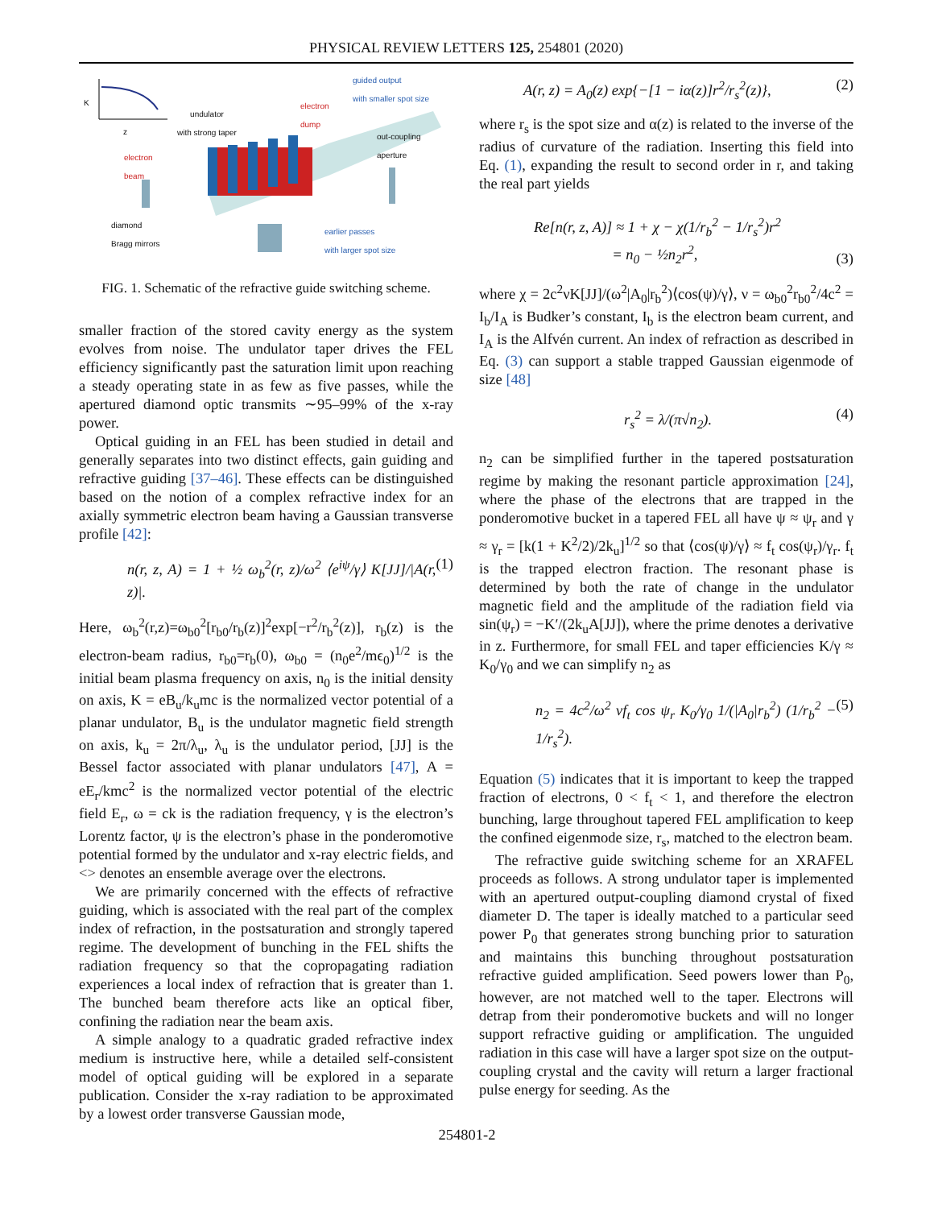PHYSICAL REVIEW LETTERS 125, 254801 (2020)
guided output
with smaller spot size
undulator
with strong taper
electron
dump
out-coupling
aperture
electron
beam
diamond
Bragg mirrors
earlier passes
with larger spot size
K
z
FIG. 1. Schematic of the refractive guide switching scheme.
smaller fraction of the stored cavity energy as the system evolves from noise. The undulator taper drives the FEL efficiency significantly past the saturation limit upon reaching a steady operating state in as few as five passes, while the apertured diamond optic transmits ∼95–99% of the x-ray power.
Optical guiding in an FEL has been studied in detail and generally separates into two distinct effects, gain guiding and refractive guiding [37–46]. These effects can be distinguished based on the notion of a complex refractive index for an axially symmetric electron beam having a Gaussian transverse profile [42]:
n(r, z, A) = 1 + ½ ω<sub>b</sub><sup>2</sup>(r, z)/ω<sup>2</sup> ⟨e<sup>iψ</sup>/γ⟩ K[JJ]/|A(r, z)|. (1)
Here, ω<sub>b</sub><sup>2</sup>(r,z)=ω<sub>b0</sub><sup>2</sup>[r<sub>b0</sub>/r<sub>b</sub>(z)]<sup>2</sup>exp[−r<sup>2</sup>/r<sub>b</sub><sup>2</sup>(z)], r<sub>b</sub>(z) is the electron-beam radius, r<sub>b0</sub>=r<sub>b</sub>(0), ω<sub>b0</sub> = (n<sub>0</sub>e<sup>2</sup>/mϵ<sub>0</sub>)<sup>1/2</sup> is the initial beam plasma frequency on axis, n<sub>0</sub> is the initial density on axis, K = eB<sub>u</sub>/k<sub>u</sub>mc is the normalized vector potential of a planar undulator, B<sub>u</sub> is the undulator magnetic field strength on axis, k<sub>u</sub> = 2π/λ<sub>u</sub>, λ<sub>u</sub> is the undulator period, [JJ] is the Bessel factor associated with planar undulators [47], A = eE<sub>r</sub>/kmc<sup>2</sup> is the normalized vector potential of the electric field E<sub>r</sub>, ω = ck is the radiation frequency, γ is the electron’s Lorentz factor, ψ is the electron’s phase in the ponderomotive potential formed by the undulator and x-ray electric fields, and <> denotes an ensemble average over the electrons.
We are primarily concerned with the effects of refractive guiding, which is associated with the real part of the complex index of refraction, in the postsaturation and strongly tapered regime. The development of bunching in the FEL shifts the radiation frequency so that the copropagating radiation experiences a local index of refraction that is greater than 1. The bunched beam therefore acts like an optical fiber, confining the radiation near the beam axis.
A simple analogy to a quadratic graded refractive index medium is instructive here, while a detailed self-consistent model of optical guiding will be explored in a separate publication. Consider the x-ray radiation to be approximated by a lowest order transverse Gaussian mode,
A(r, z) = A<sub>0</sub>(z) exp{−[1 − iα(z)]r<sup>2</sup>/r<sub>s</sub><sup>2</sup>(z)}, (2)
where r<sub>s</sub> is the spot size and α(z) is related to the inverse of the radius of curvature of the radiation. Inserting this field into Eq. (1), expanding the result to second order in r, and taking the real part yields
Re[n(r, z, A)] ≈ 1 + χ − χ(1/r<sub>b</sub><sup>2</sup> − 1/r<sub>s</sub><sup>2</sup>)r<sup>2</sup>
= n<sub>0</sub> − ½n<sub>2</sub>r<sup>2</sup>, (3)
where χ = 2c<sup>2</sup>νK[JJ]/(ω<sup>2</sup>|A<sub>0</sub>|r<sub>b</sub><sup>2</sup>)⟨cos(ψ)/γ⟩, ν = ω<sub>b0</sub><sup>2</sup>r<sub>b0</sub><sup>2</sup>/4c<sup>2</sup> = I<sub>b</sub>/I<sub>A</sub> is Budker’s constant, I<sub>b</sub> is the electron beam current, and I<sub>A</sub> is the Alfvén current. An index of refraction as described in Eq. (3) can support a stable trapped Gaussian eigenmode of size [48]
r<sub>s</sub><sup>2</sup> = λ/(π√n<sub>2</sub>). (4)
n<sub>2</sub> can be simplified further in the tapered postsaturation regime by making the resonant particle approximation [24], where the phase of the electrons that are trapped in the ponderomotive bucket in a tapered FEL all have ψ ≈ ψ<sub>r</sub> and γ ≈ γ<sub>r</sub> = [k(1 + K<sup>2</sup>/2)/2k<sub>u</sub>]<sup>1/2</sup> so that ⟨cos(ψ)/γ⟩ ≈ f<sub>t</sub> cos(ψ<sub>r</sub>)/γ<sub>r</sub>. f<sub>t</sub> is the trapped electron fraction. The resonant phase is determined by both the rate of change in the undulator magnetic field and the amplitude of the radiation field via sin(ψ<sub>r</sub>) = −K′/(2k<sub>u</sub>A[JJ]), where the prime denotes a derivative in z. Furthermore, for small FEL and taper efficiencies K/γ ≈ K<sub>0</sub>/γ<sub>0</sub> and we can simplify n<sub>2</sub> as
n<sub>2</sub> = 4c<sup>2</sup>/ω<sup>2</sup> νf<sub>t</sub> cos ψ<sub>r</sub> K<sub>0</sub>/γ<sub>0</sub> 1/(|A<sub>0</sub>|r<sub>b</sub><sup>2</sup>) (1/r<sub>b</sub><sup>2</sup> − 1/r<sub>s</sub><sup>2</sup>). (5)
Equation (5) indicates that it is important to keep the trapped fraction of electrons, 0 < f<sub>t</sub> < 1, and therefore the electron bunching, large throughout tapered FEL amplification to keep the confined eigenmode size, r<sub>s</sub>, matched to the electron beam.
The refractive guide switching scheme for an XRAFEL proceeds as follows. A strong undulator taper is implemented with an apertured output-coupling diamond crystal of fixed diameter D. The taper is ideally matched to a particular seed power P<sub>0</sub> that generates strong bunching prior to saturation and maintains this bunching throughout postsaturation refractive guided amplification. Seed powers lower than P<sub>0</sub>, however, are not matched well to the taper. Electrons will detrap from their ponderomotive buckets and will no longer support refractive guiding or amplification. The unguided radiation in this case will have a larger spot size on the output-coupling crystal and the cavity will return a larger fractional pulse energy for seeding. As the
254801-2